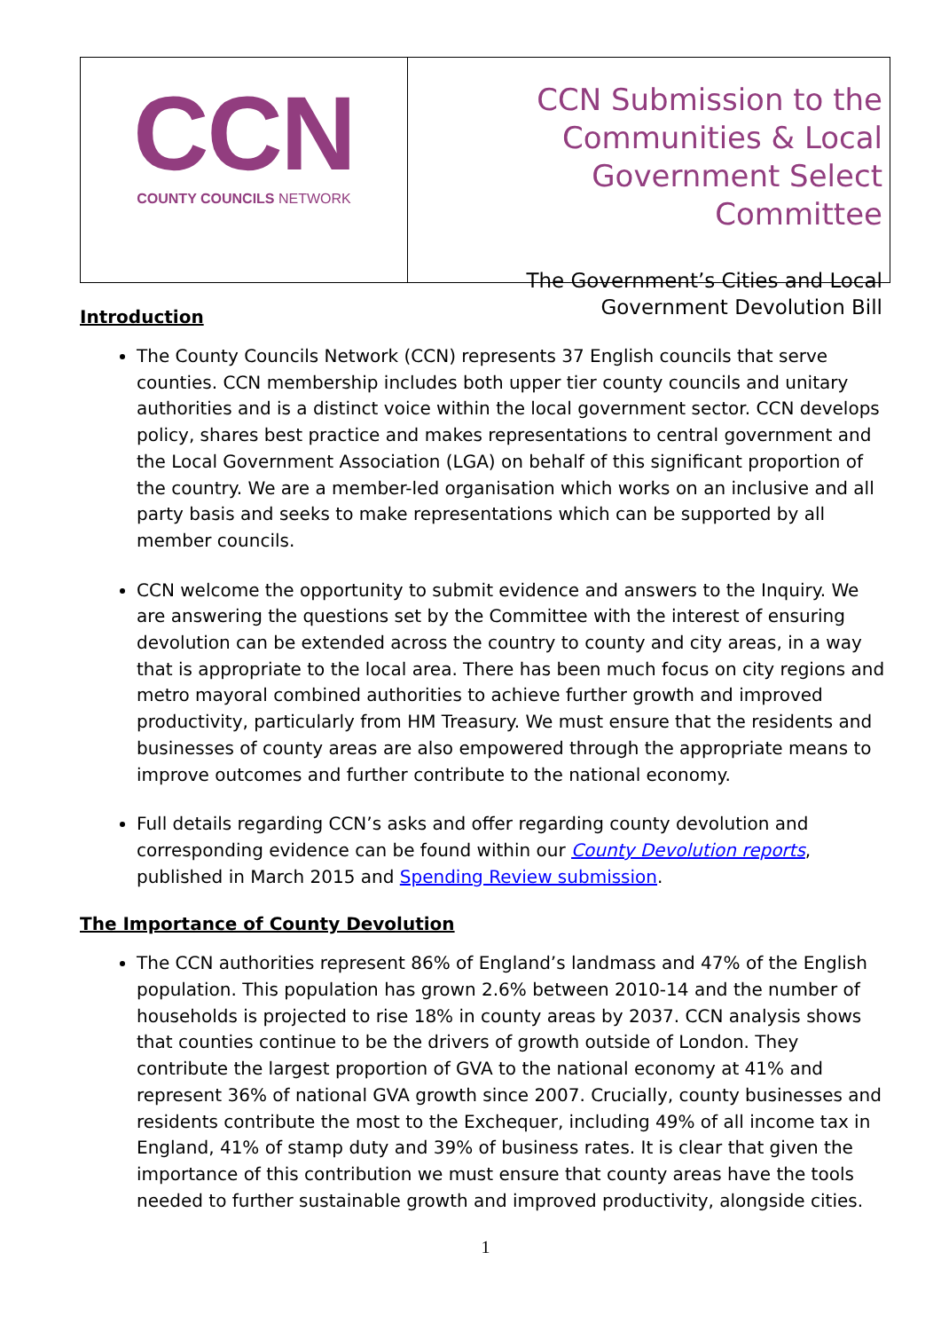CCN
COUNTY COUNCILS NETWORK
CCN Submission to the Communities & Local Government Select Committee
The Government’s Cities and Local Government Devolution Bill
Introduction
The County Councils Network (CCN) represents 37 English councils that serve counties. CCN membership includes both upper tier county councils and unitary authorities and is a distinct voice within the local government sector. CCN develops policy, shares best practice and makes representations to central government and the Local Government Association (LGA) on behalf of this significant proportion of the country. We are a member-led organisation which works on an inclusive and all party basis and seeks to make representations which can be supported by all member councils.
CCN welcome the opportunity to submit evidence and answers to the Inquiry. We are answering the questions set by the Committee with the interest of ensuring devolution can be extended across the country to county and city areas, in a way that is appropriate to the local area. There has been much focus on city regions and metro mayoral combined authorities to achieve further growth and improved productivity, particularly from HM Treasury. We must ensure that the residents and businesses of county areas are also empowered through the appropriate means to improve outcomes and further contribute to the national economy.
Full details regarding CCN’s asks and offer regarding county devolution and corresponding evidence can be found within our County Devolution reports, published in March 2015 and Spending Review submission.
The Importance of County Devolution
The CCN authorities represent 86% of England’s landmass and 47% of the English population. This population has grown 2.6% between 2010-14 and the number of households is projected to rise 18% in county areas by 2037. CCN analysis shows that counties continue to be the drivers of growth outside of London. They contribute the largest proportion of GVA to the national economy at 41% and represent 36% of national GVA growth since 2007. Crucially, county businesses and residents contribute the most to the Exchequer, including 49% of all income tax in England, 41% of stamp duty and 39% of business rates. It is clear that given the importance of this contribution we must ensure that county areas have the tools needed to further sustainable growth and improved productivity, alongside cities.
1